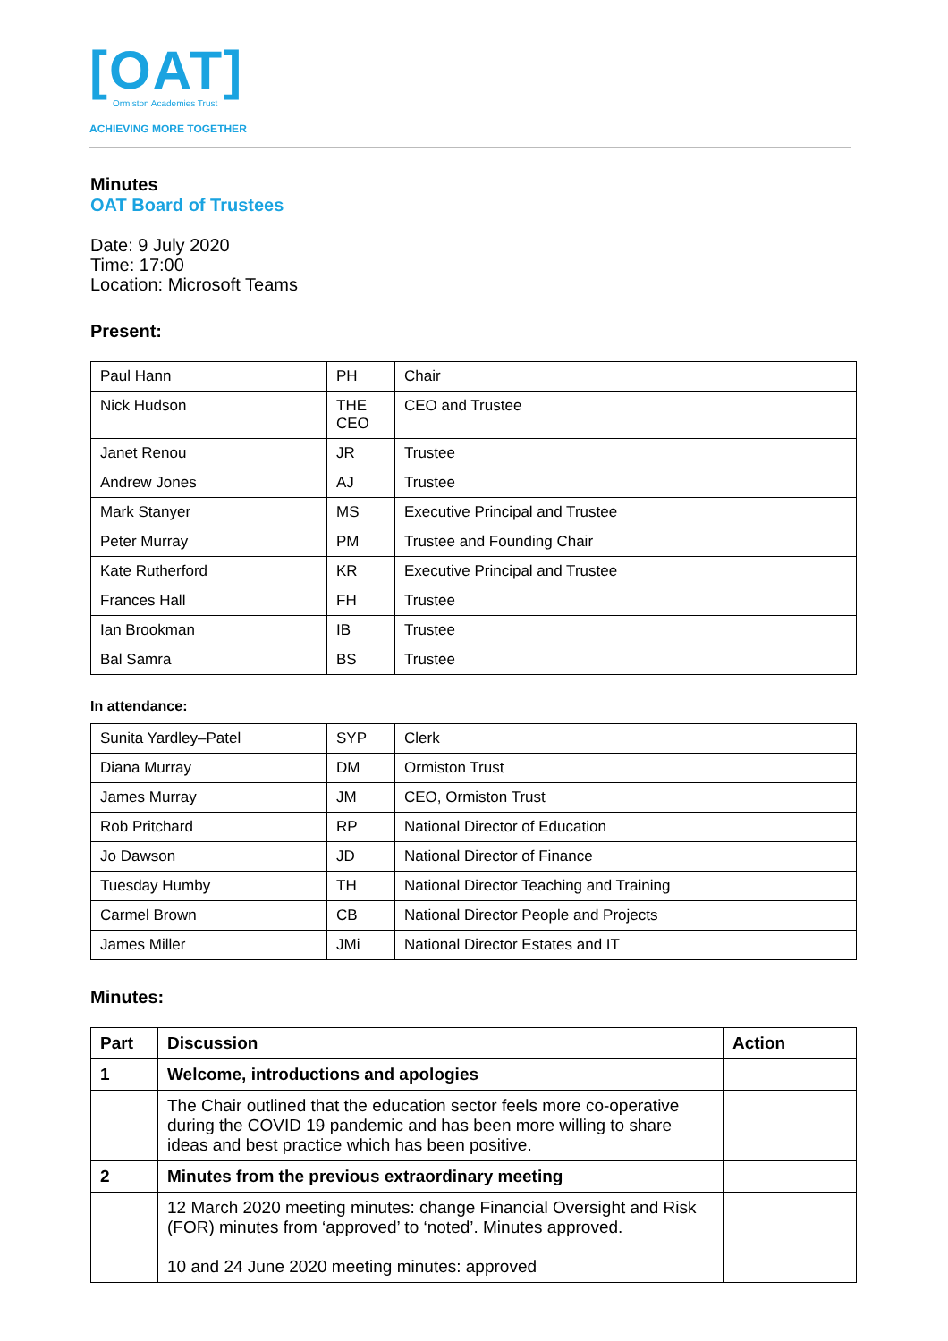[OAT]
Ormiston Academies Trust
ACHIEVING MORE TOGETHER
Minutes
OAT Board of Trustees
Date: 9 July 2020
Time: 17:00
Location: Microsoft Teams
Present:
| Paul Hann | PH | Chair |
| Nick Hudson | THE CEO | CEO and Trustee |
| Janet Renou | JR | Trustee |
| Andrew Jones | AJ | Trustee |
| Mark Stanyer | MS | Executive Principal and Trustee |
| Peter Murray | PM | Trustee and Founding Chair |
| Kate Rutherford | KR | Executive Principal and Trustee |
| Frances Hall | FH | Trustee |
| Ian Brookman | IB | Trustee |
| Bal Samra | BS | Trustee |
In attendance:
| Sunita Yardley–Patel | SYP | Clerk |
| Diana Murray | DM | Ormiston Trust |
| James Murray | JM | CEO, Ormiston Trust |
| Rob Pritchard | RP | National Director of Education |
| Jo Dawson | JD | National Director of Finance |
| Tuesday Humby | TH | National Director Teaching and Training |
| Carmel Brown | CB | National Director People and Projects |
| James Miller | JMi | National Director Estates and IT |
Minutes:
| Part | Discussion | Action |
| --- | --- | --- |
| 1 | Welcome, introductions and apologies | |
| | The Chair outlined that the education sector feels more co-operative during the COVID 19 pandemic and has been more willing to share ideas and best practice which has been positive. | |
| 2 | Minutes from the previous extraordinary meeting | |
| | 12 March 2020 meeting minutes: change Financial Oversight and Risk (FOR) minutes from ‘approved’ to ‘noted’. Minutes approved. 10 and 24 June 2020 meeting minutes: approved | |